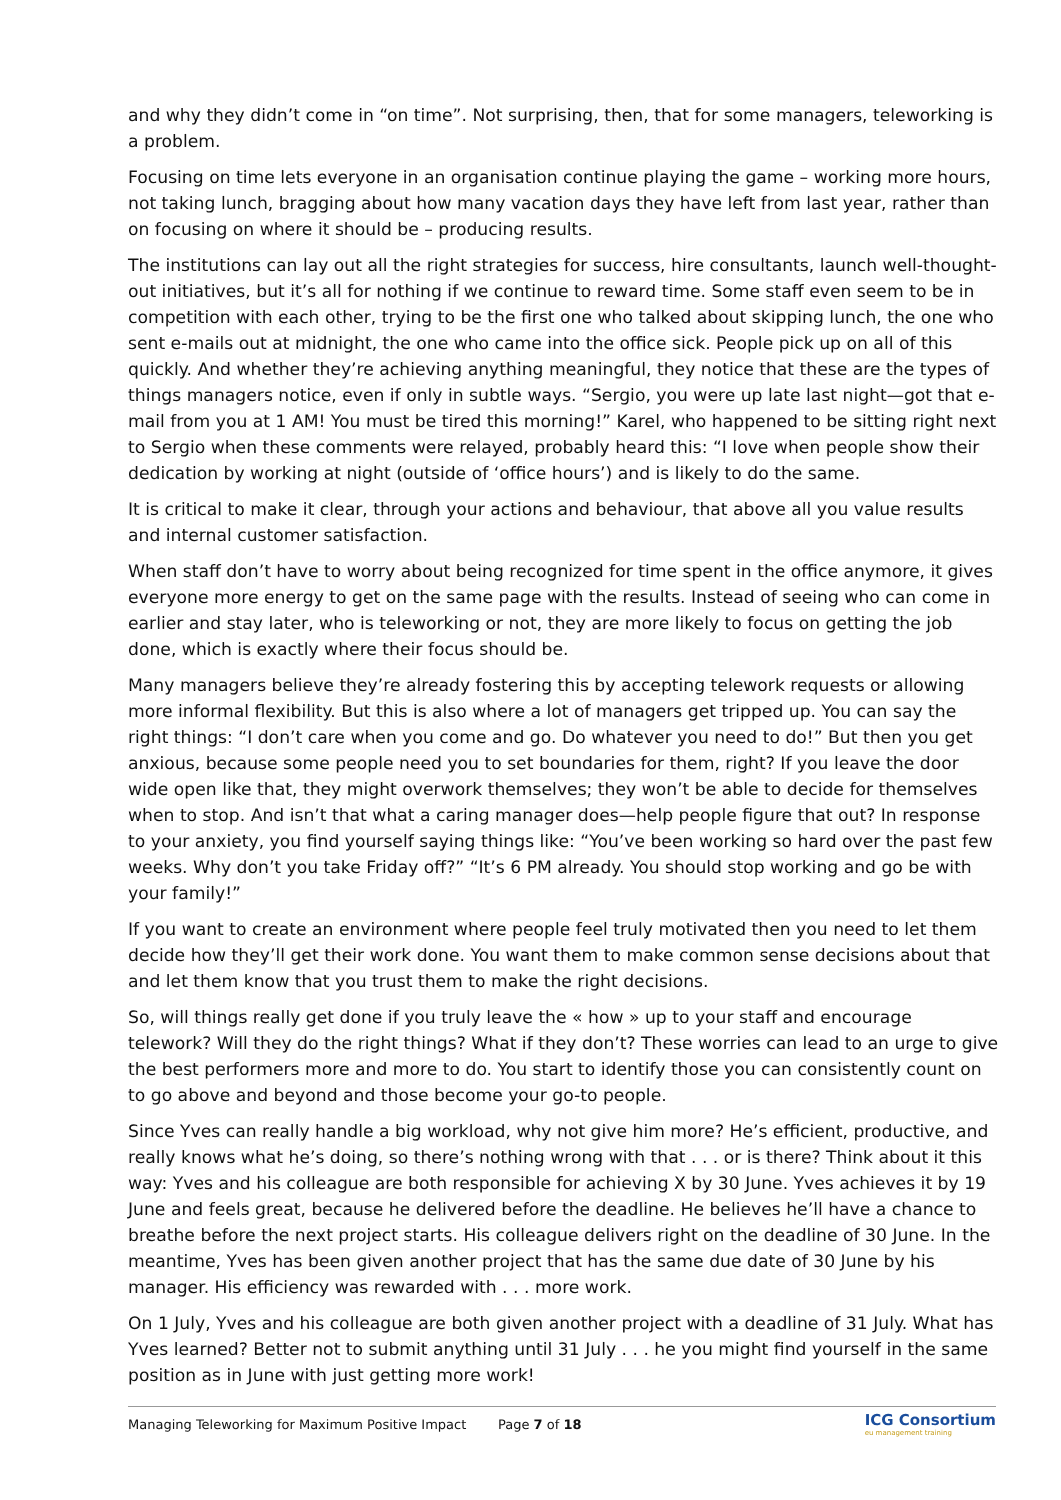and why they didn’t come in “on time”. Not surprising, then, that for some managers, teleworking is a problem.
Focusing on time lets everyone in an organisation continue playing the game – working more hours, not taking lunch, bragging about how many vacation days they have left from last year, rather than on focusing on where it should be – producing results.
The institutions can lay out all the right strategies for success, hire consultants, launch well-thought-out initiatives, but it’s all for nothing if we continue to reward time. Some staff even seem to be in competition with each other, trying to be the first one who talked about skipping lunch, the one who sent e-mails out at midnight, the one who came into the office sick. People pick up on all of this quickly. And whether they’re achieving anything meaningful, they notice that these are the types of things managers notice, even if only in subtle ways. “Sergio, you were up late last night—got that e-mail from you at 1 AM! You must be tired this morning!” Karel, who happened to be sitting right next to Sergio when these comments were relayed, probably heard this: “I love when people show their dedication by working at night (outside of ‘office hours’) and is likely to do the same.
It is critical to make it clear, through your actions and behaviour, that above all you value results and internal customer satisfaction.
When staff don’t have to worry about being recognized for time spent in the office anymore, it gives everyone more energy to get on the same page with the results. Instead of seeing who can come in earlier and stay later, who is teleworking or not, they are more likely to focus on getting the job done, which is exactly where their focus should be.
Many managers believe they’re already fostering this by accepting telework requests or allowing more informal flexibility. But this is also where a lot of managers get tripped up. You can say the right things: “I don’t care when you come and go. Do whatever you need to do!” But then you get anxious, because some people need you to set boundaries for them, right? If you leave the door wide open like that, they might overwork themselves; they won’t be able to decide for themselves when to stop. And isn’t that what a caring manager does—help people figure that out? In response to your anxiety, you find yourself saying things like: “You’ve been working so hard over the past few weeks. Why don’t you take Friday off?” “It’s 6 PM already. You should stop working and go be with your family!”
If you want to create an environment where people feel truly motivated then you need to let them decide how they’ll get their work done. You want them to make common sense decisions about that and let them know that you trust them to make the right decisions.
So, will things really get done if you truly leave the « how » up to your staff and encourage telework? Will they do the right things? What if they don’t? These worries can lead to an urge to give the best performers more and more to do. You start to identify those you can consistently count on to go above and beyond and those become your go-to people.
Since Yves can really handle a big workload, why not give him more? He’s efficient, productive, and really knows what he’s doing, so there’s nothing wrong with that . . . or is there? Think about it this way: Yves and his colleague are both responsible for achieving X by 30 June. Yves achieves it by 19 June and feels great, because he delivered before the deadline. He believes he’ll have a chance to breathe before the next project starts. His colleague delivers right on the deadline of 30 June. In the meantime, Yves has been given another project that has the same due date of 30 June by his manager. His efficiency was rewarded with . . . more work.
On 1 July, Yves and his colleague are both given another project with a deadline of 31 July. What has Yves learned? Better not to submit anything until 31 July . . . he you might find yourself in the same position as in June with just getting more work!
Managing Teleworking for Maximum Positive Impact Page 7 of 18 ICG Consortium
eu management training